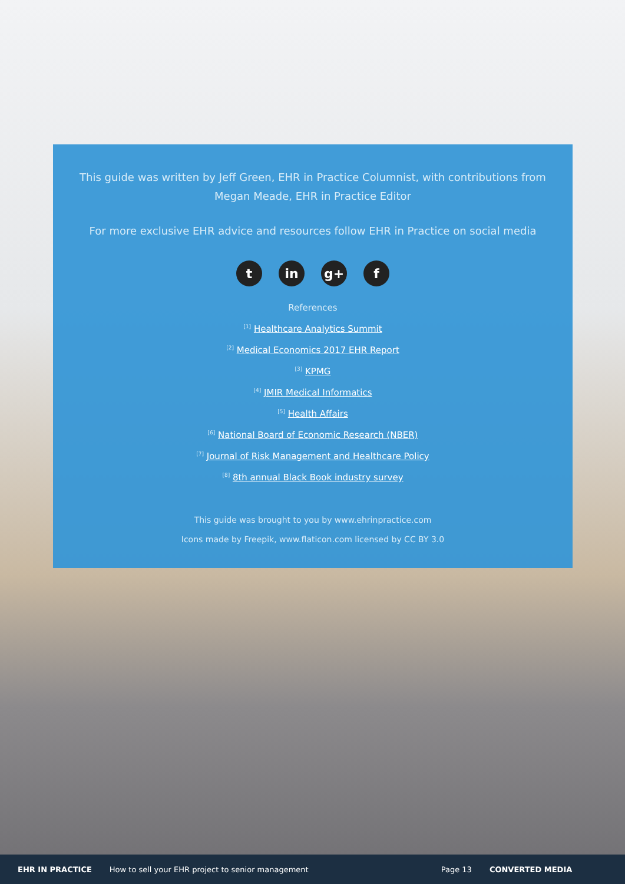This guide was written by Jeff Green, EHR in Practice Columnist, with contributions from Megan Meade, EHR in Practice Editor
For more exclusive EHR advice and resources follow EHR in Practice on social media
tin g+ f
References
<sup>[1]</sup> Healthcare Analytics Summit
<sup>[2]</sup> Medical Economics 2017 EHR Report
<sup>[3]</sup> KPMG
<sup>[4]</sup> JMIR Medical Informatics
<sup>[5]</sup> Health Affairs
<sup>[6]</sup> National Board of Economic Research (NBER)
<sup>[7]</sup> Journal of Risk Management and Healthcare Policy
<sup>[8]</sup> 8th annual Black Book industry survey
This guide was brought to you by www.ehrinpractice.com
Icons made by Freepik, www.flaticon.com licensed by CC BY 3.0
EHR IN PRACTICE
How to sell your EHR project to senior management
Page 13 CONVERTED MEDIA